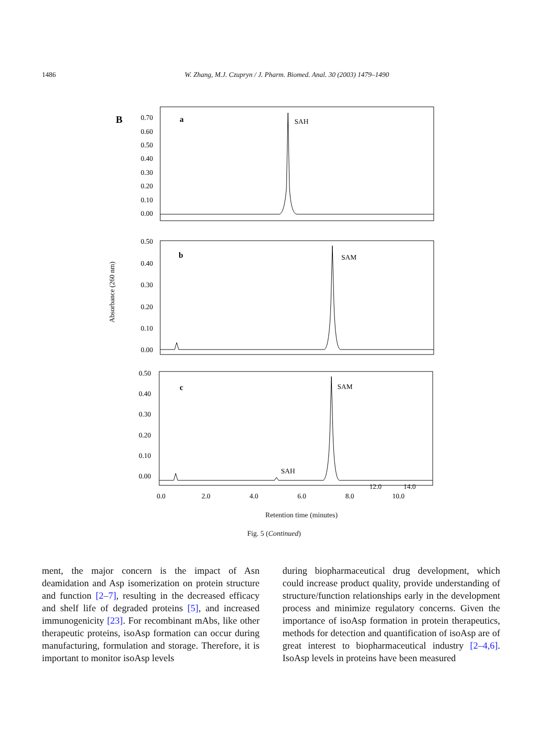1486 W. Zhang, M.J. Czupryn / J. Pharm. Biomed. Anal. 30 (2003) 1479–1490
B
0.70
0.60
0.50
0.40
0.30
0.20
0.10
0.00
a
SAH
0.50
0.40
0.30
0.20
0.10
0.00
b
SAM
Absorbance (260 nm)
0.50
0.40
0.30
0.20
0.10
0.00
c
SAM
SAH
0.0
2.0
4.0
6.0
8.0
10.0
.
.
12.0 14.0
Retention time (minutes)
Fig. 5 (Continued)
ment, the major concern is the impact of Asn deamidation and Asp isomerization on protein structure and function [2–7], resulting in the decreased efficacy and shelf life of degraded proteins [5], and increased immunogenicity [23]. For recombinant mAbs, like other therapeutic proteins, isoAsp formation can occur during manufacturing, formulation and storage. Therefore, it is important to monitor isoAsp levels
during biopharmaceutical drug development, which could increase product quality, provide understanding of structure/function relationships early in the development process and minimize regulatory concerns. Given the importance of isoAsp formation in protein therapeutics, methods for detection and quantification of isoAsp are of great interest to biopharmaceutical industry [2–4,6]. IsoAsp levels in proteins have been measured